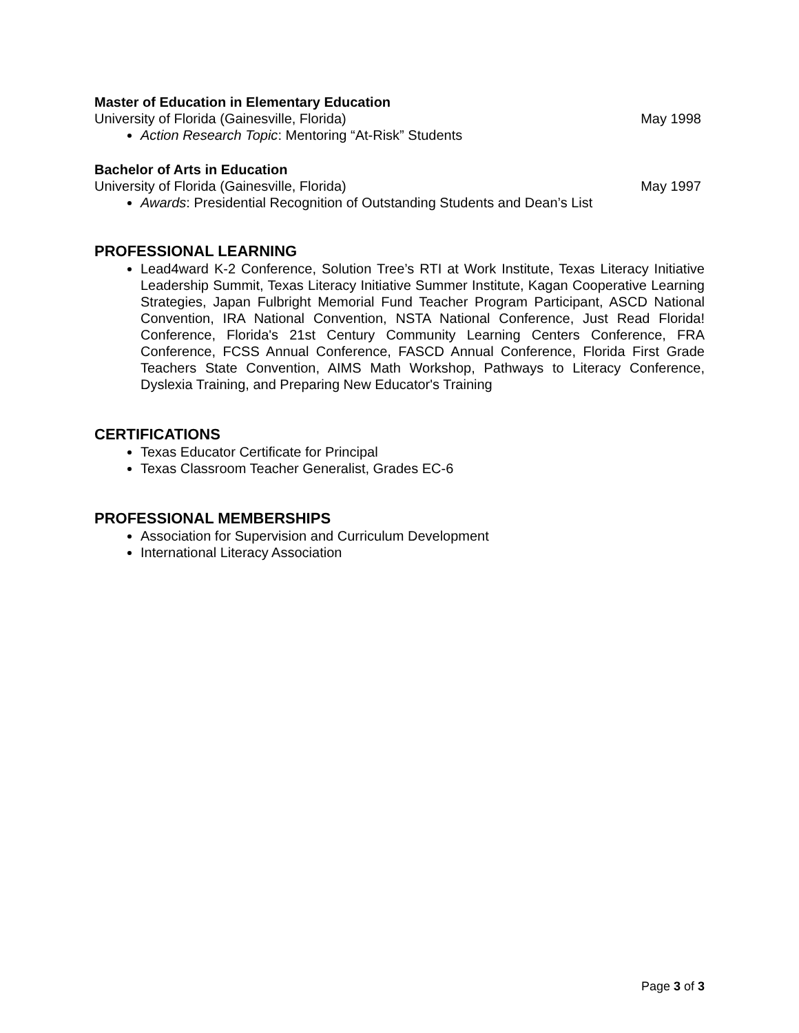Master of Education in Elementary Education
University of Florida (Gainesville, Florida) May 1998
Action Research Topic: Mentoring “At-Risk” Students
Bachelor of Arts in Education
University of Florida (Gainesville, Florida) May 1997
Awards: Presidential Recognition of Outstanding Students and Dean’s List
PROFESSIONAL LEARNING
Lead4ward K-2 Conference, Solution Tree’s RTI at Work Institute, Texas Literacy Initiative Leadership Summit, Texas Literacy Initiative Summer Institute, Kagan Cooperative Learning Strategies, Japan Fulbright Memorial Fund Teacher Program Participant, ASCD National Convention, IRA National Convention, NSTA National Conference, Just Read Florida! Conference, Florida's 21st Century Community Learning Centers Conference, FRA Conference, FCSS Annual Conference, FASCD Annual Conference, Florida First Grade Teachers State Convention, AIMS Math Workshop, Pathways to Literacy Conference, Dyslexia Training, and Preparing New Educator's Training
CERTIFICATIONS
Texas Educator Certificate for Principal
Texas Classroom Teacher Generalist, Grades EC-6
PROFESSIONAL MEMBERSHIPS
Association for Supervision and Curriculum Development
International Literacy Association
Page 3 of 3